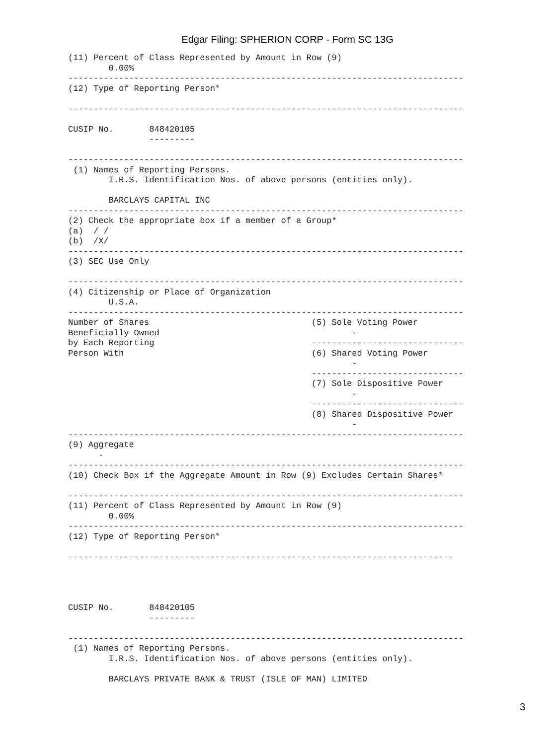Edgar Filing: SPHERION CORP - Form SC 13G
(11) Percent of Class Represented by Amount in Row (9)
        0.00%
------------------------------------------------------------------------------
(12) Type of Reporting Person*

------------------------------------------------------------------------------

CUSIP No.       848420105
                ---------

------------------------------------------------------------------------------
 (1) Names of Reporting Persons.
        I.R.S. Identification Nos. of above persons (entities only).

        BARCLAYS CAPITAL INC
------------------------------------------------------------------------------
(2) Check the appropriate box if a member of a Group*
(a)  / /
(b)  /X/
------------------------------------------------------------------------------
(3) SEC Use Only

------------------------------------------------------------------------------
(4) Citizenship or Place of Organization
        U.S.A.
------------------------------------------------------------------------------
Number of Shares                                (5) Sole Voting Power
Beneficially Owned                                      -
by Each Reporting                               ------------------------------
Person With                                     (6) Shared Voting Power
                                                        -
                                                ------------------------------
                                                (7) Sole Dispositive Power
                                                        -
                                                ------------------------------
                                                (8) Shared Dispositive Power
                                                        -
------------------------------------------------------------------------------
(9) Aggregate
      -
------------------------------------------------------------------------------
(10) Check Box if the Aggregate Amount in Row (9) Excludes Certain Shares*

------------------------------------------------------------------------------
(11) Percent of Class Represented by Amount in Row (9)
        0.00%
------------------------------------------------------------------------------
(12) Type of Reporting Person*

----------------------------------------------------------------------------




CUSIP No.       848420105
                ---------

------------------------------------------------------------------------------
 (1) Names of Reporting Persons.
        I.R.S. Identification Nos. of above persons (entities only).

        BARCLAYS PRIVATE BANK & TRUST (ISLE OF MAN) LIMITED
3